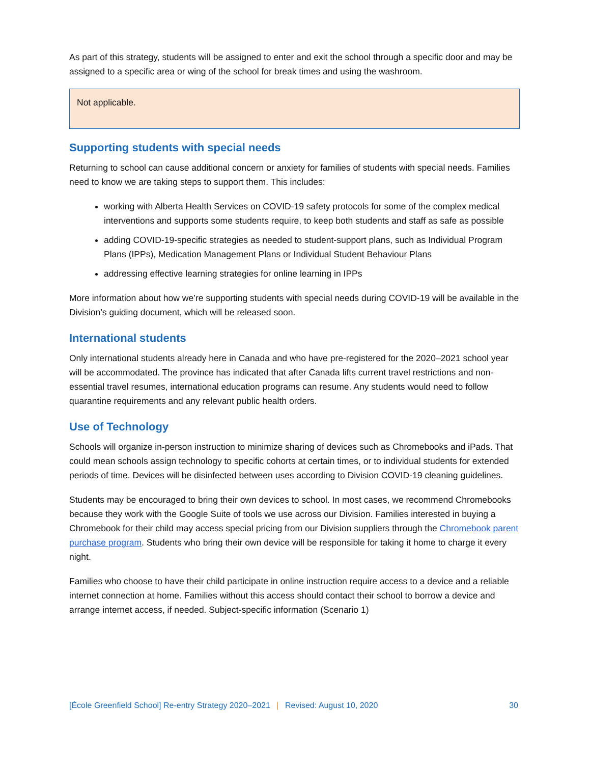As part of this strategy, students will be assigned to enter and exit the school through a specific door and may be assigned to a specific area or wing of the school for break times and using the washroom.
Not applicable.
Supporting students with special needs
Returning to school can cause additional concern or anxiety for families of students with special needs. Families need to know we are taking steps to support them. This includes:
working with Alberta Health Services on COVID-19 safety protocols for some of the complex medical interventions and supports some students require, to keep both students and staff as safe as possible
adding COVID-19-specific strategies as needed to student-support plans, such as Individual Program Plans (IPPs), Medication Management Plans or Individual Student Behaviour Plans
addressing effective learning strategies for online learning in IPPs
More information about how we’re supporting students with special needs during COVID-19 will be available in the Division’s guiding document, which will be released soon.
International students
Only international students already here in Canada and who have pre-registered for the 2020–2021 school year will be accommodated. The province has indicated that after Canada lifts current travel restrictions and non-essential travel resumes, international education programs can resume. Any students would need to follow quarantine requirements and any relevant public health orders.
Use of Technology
Schools will organize in-person instruction to minimize sharing of devices such as Chromebooks and iPads. That could mean schools assign technology to specific cohorts at certain times, or to individual students for extended periods of time. Devices will be disinfected between uses according to Division COVID-19 cleaning guidelines.
Students may be encouraged to bring their own devices to school. In most cases, we recommend Chromebooks because they work with the Google Suite of tools we use across our Division. Families interested in buying a Chromebook for their child may access special pricing from our Division suppliers through the Chromebook parent purchase program. Students who bring their own device will be responsible for taking it home to charge it every night.
Families who choose to have their child participate in online instruction require access to a device and a reliable internet connection at home. Families without this access should contact their school to borrow a device and arrange internet access, if needed. Subject-specific information (Scenario 1)
[École Greenfield School] Re-entry Strategy 2020–2021 | Revised: August 10, 2020 30